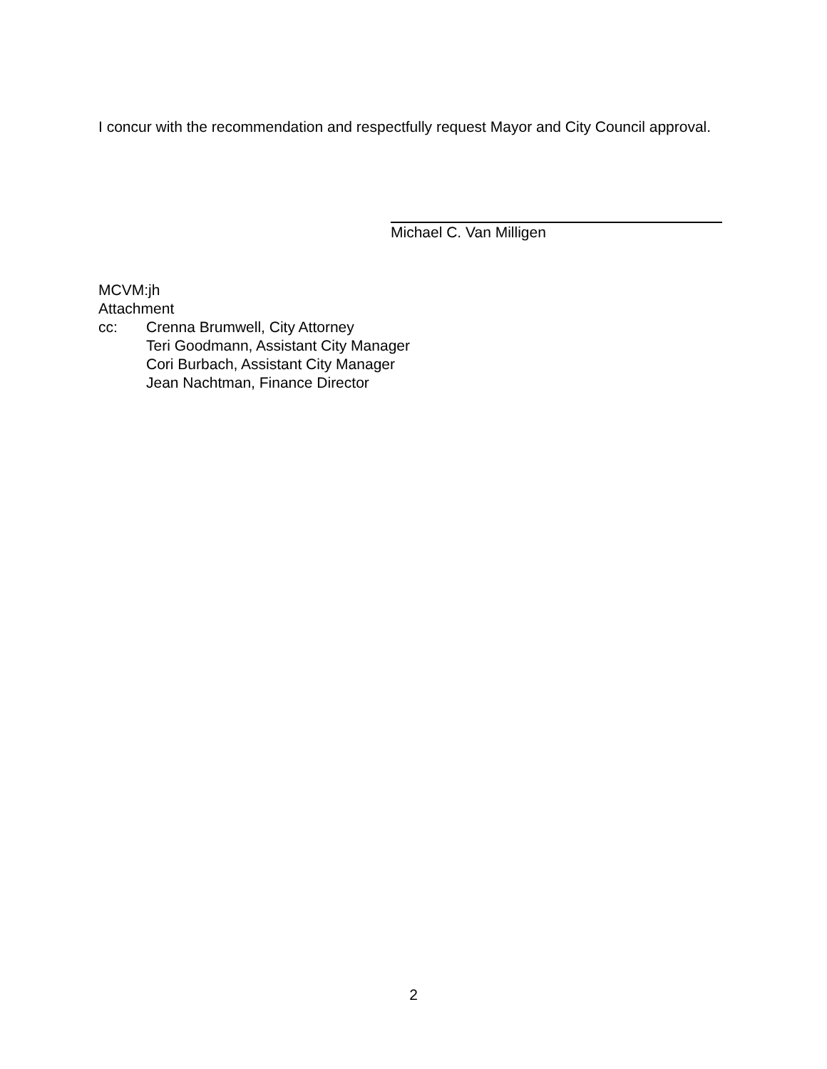I concur with the recommendation and respectfully request Mayor and City Council approval.
Michael C. Van Milligen
MCVM:jh
Attachment
cc: Crenna Brumwell, City Attorney
Teri Goodmann, Assistant City Manager
Cori Burbach, Assistant City Manager
Jean Nachtman, Finance Director
2